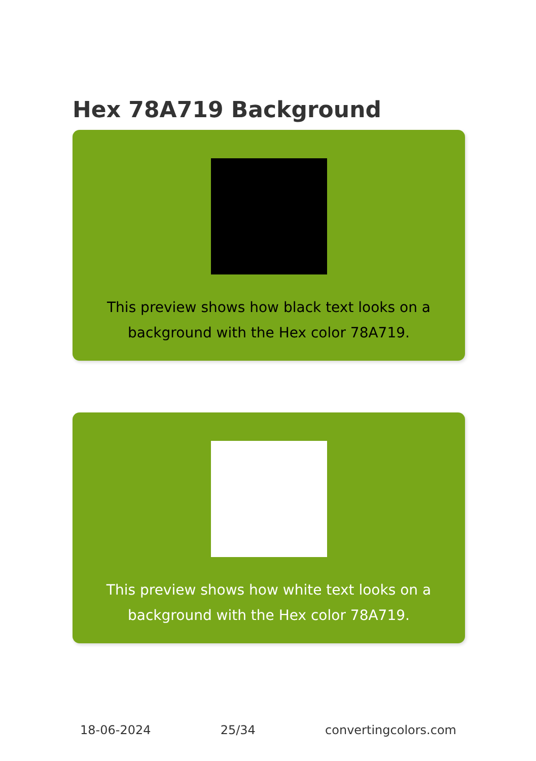Hex 78A719 Background
This preview shows how black text looks on a background with the Hex color 78A719.
This preview shows how white text looks on a background with the Hex color 78A719.
18-06-2024 25/34 convertingcolors.com